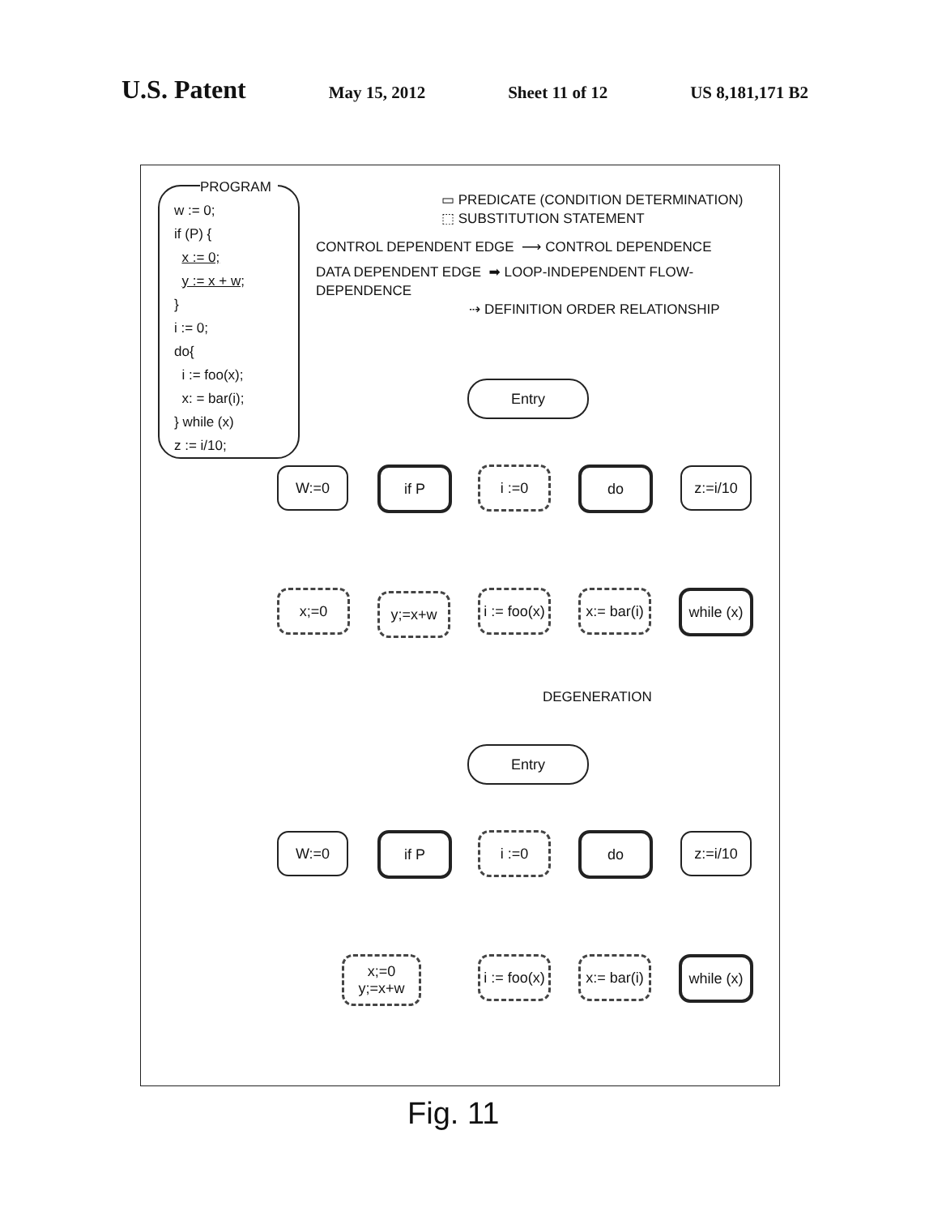U.S. Patent May 15, 2012 Sheet 11 of 12 US 8,181,171 B2
PROGRAM
w := 0;
if (P) {
x := 0;
y := x + w;
}
i := 0;
do{
i := foo(x);
x: = bar(i);
} while (x)
z := i/10;
▭ PREDICATE (CONDITION DETERMINATION)
⬚ SUBSTITUTION STATEMENT
CONTROL DEPENDENT EDGE ⟶ CONTROL DEPENDENCE
DATA DEPENDENT EDGE ➡ LOOP-INDEPENDENT FLOW-DEPENDENCE
⇢ DEFINITION ORDER RELATIONSHIP
Entry
W:=0 if P i :=0 do z:=i/10
x;=0 y;=x+w
i := foo(x)
x:= bar(i)
while (x)
DEGENERATION
Entry
W:=0 if P i :=0 do z:=i/10
x;=0
y;=x+w
i := foo(x)
x:= bar(i)
while (x)
Fig. 11